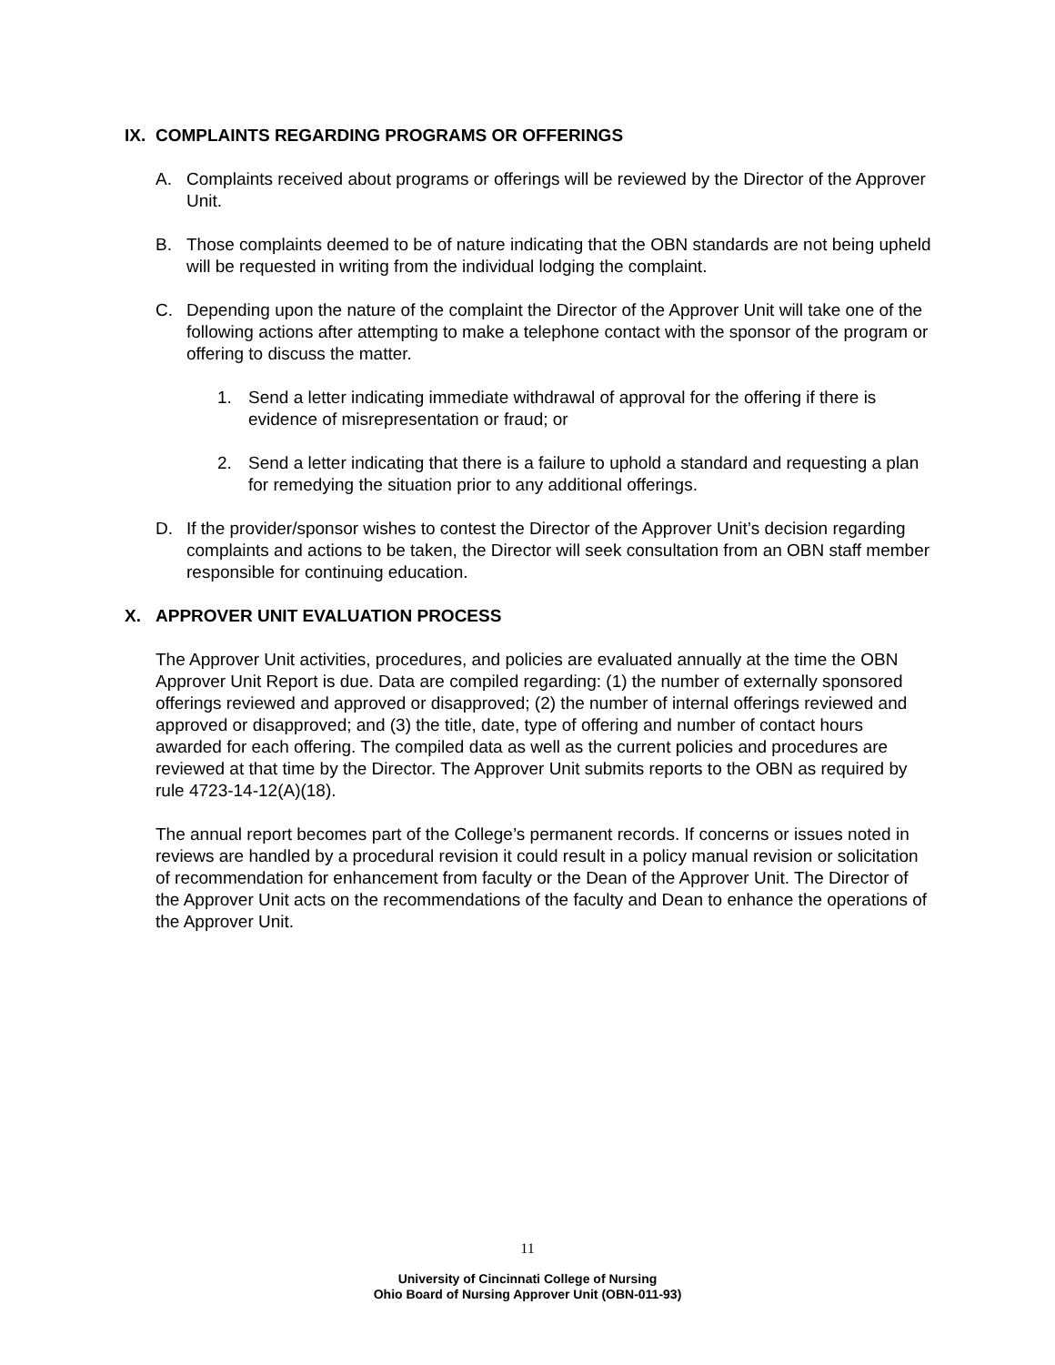IX. COMPLAINTS REGARDING PROGRAMS OR OFFERINGS
A. Complaints received about programs or offerings will be reviewed by the Director of the Approver Unit.
B. Those complaints deemed to be of nature indicating that the OBN standards are not being upheld will be requested in writing from the individual lodging the complaint.
C. Depending upon the nature of the complaint the Director of the Approver Unit will take one of the following actions after attempting to make a telephone contact with the sponsor of the program or offering to discuss the matter.
1. Send a letter indicating immediate withdrawal of approval for the offering if there is evidence of misrepresentation or fraud; or
2. Send a letter indicating that there is a failure to uphold a standard and requesting a plan for remedying the situation prior to any additional offerings.
D. If the provider/sponsor wishes to contest the Director of the Approver Unit’s decision regarding complaints and actions to be taken, the Director will seek consultation from an OBN staff member responsible for continuing education.
X. APPROVER UNIT EVALUATION PROCESS
The Approver Unit activities, procedures, and policies are evaluated annually at the time the OBN Approver Unit Report is due. Data are compiled regarding: (1) the number of externally sponsored offerings reviewed and approved or disapproved; (2) the number of internal offerings reviewed and approved or disapproved; and (3) the title, date, type of offering and number of contact hours awarded for each offering. The compiled data as well as the current policies and procedures are reviewed at that time by the Director. The Approver Unit submits reports to the OBN as required by rule 4723-14-12(A)(18).
The annual report becomes part of the College’s permanent records. If concerns or issues noted in reviews are handled by a procedural revision it could result in a policy manual revision or solicitation of recommendation for enhancement from faculty or the Dean of the Approver Unit. The Director of the Approver Unit acts on the recommendations of the faculty and Dean to enhance the operations of the Approver Unit.
11
University of Cincinnati College of Nursing
Ohio Board of Nursing Approver Unit (OBN-011-93)